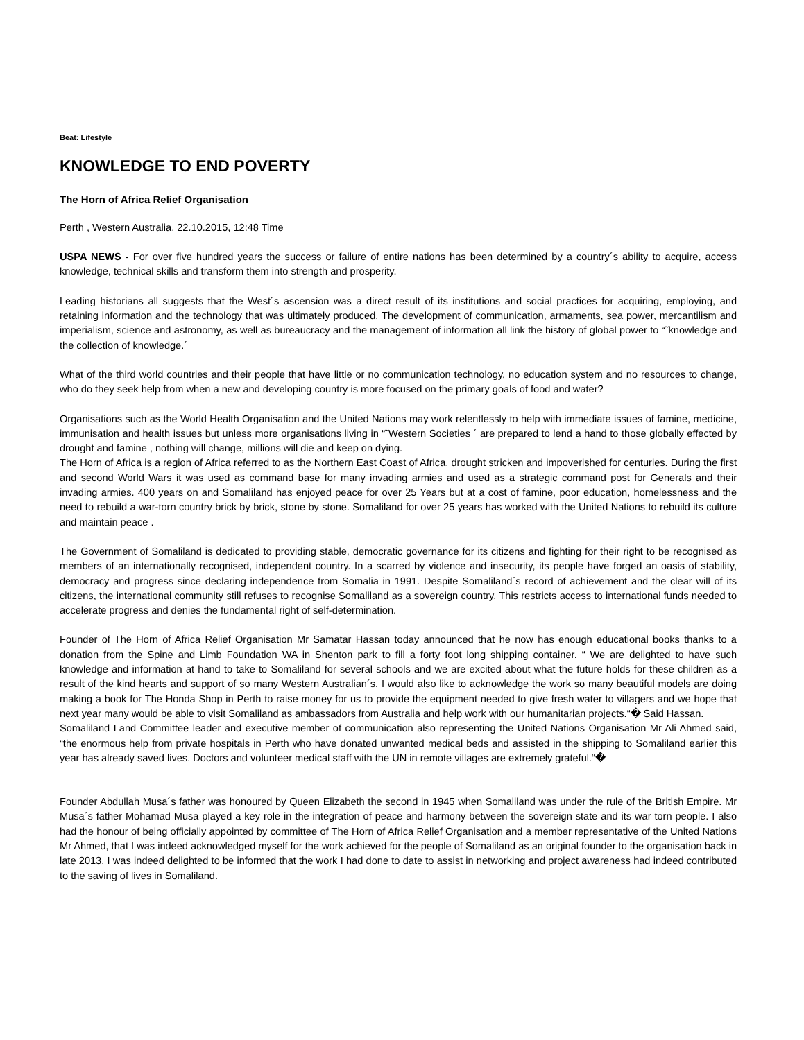Beat: Lifestyle
KNOWLEDGE TO END POVERTY
The Horn of Africa Relief Organisation
Perth , Western Australia, 22.10.2015, 12:48 Time
USPA NEWS - For over five hundred years the success or failure of entire nations has been determined by a country´s ability to acquire, access knowledge, technical skills and transform them into strength and prosperity.
Leading historians all suggests that the West´s ascension was a direct result of its institutions and social practices for acquiring, employing, and retaining information and the technology that was ultimately produced. The development of communication, armaments, sea power, mercantilism and imperialism, science and astronomy, as well as bureaucracy and the management of information all link the history of global power to “˜knowledge and the collection of knowledge.´
What of the third world countries and their people that have little or no communication technology, no education system and no resources to change, who do they seek help from when a new and developing country is more focused on the primary goals of food and water?
Organisations such as the World Health Organisation and the United Nations may work relentlessly to help with immediate issues of famine, medicine, immunisation and health issues but unless more organisations living in “˜Western Societies ´ are prepared to lend a hand to those globally effected by drought and famine , nothing will change, millions will die and keep on dying.
The Horn of Africa is a region of Africa referred to as the Northern East Coast of Africa, drought stricken and impoverished for centuries. During the first and second World Wars it was used as command base for many invading armies and used as a strategic command post for Generals and their invading armies. 400 years on and Somaliland has enjoyed peace for over 25 Years but at a cost of famine, poor education, homelessness and the need to rebuild a war-torn country brick by brick, stone by stone. Somaliland for over 25 years has worked with the United Nations to rebuild its culture and maintain peace .
The Government of Somaliland is dedicated to providing stable, democratic governance for its citizens and fighting for their right to be recognised as members of an internationally recognised, independent country. In a scarred by violence and insecurity, its people have forged an oasis of stability, democracy and progress since declaring independence from Somalia in 1991. Despite Somaliland´s record of achievement and the clear will of its citizens, the international community still refuses to recognise Somaliland as a sovereign country. This restricts access to international funds needed to accelerate progress and denies the fundamental right of self-determination.
Founder of The Horn of Africa Relief Organisation Mr Samatar Hassan today announced that he now has enough educational books thanks to a donation from the Spine and Limb Foundation WA in Shenton park to fill a forty foot long shipping container. “ We are delighted to have such knowledge and information at hand to take to Somaliland for several schools and we are excited about what the future holds for these children as a result of the kind hearts and support of so many Western Australian´s. I would also like to acknowledge the work so many beautiful models are doing making a book for The Honda Shop in Perth to raise money for us to provide the equipment needed to give fresh water to villagers and we hope that next year many would be able to visit Somaliland as ambassadors from Australia and help work with our humanitarian projects.“� Said Hassan.
Somaliland Land Committee leader and executive member of communication also representing the United Nations Organisation Mr Ali Ahmed said, “the enormous help from private hospitals in Perth who have donated unwanted medical beds and assisted in the shipping to Somaliland earlier this year has already saved lives. Doctors and volunteer medical staff with the UN in remote villages are extremely grateful.“�
Founder Abdullah Musa´s father was honoured by Queen Elizabeth the second in 1945 when Somaliland was under the rule of the British Empire. Mr Musa´s father Mohamad Musa played a key role in the integration of peace and harmony between the sovereign state and its war torn people. I also had the honour of being officially appointed by committee of The Horn of Africa Relief Organisation and a member representative of the United Nations Mr Ahmed, that I was indeed acknowledged myself for the work achieved for the people of Somaliland as an original founder to the organisation back in late 2013. I was indeed delighted to be informed that the work I had done to date to assist in networking and project awareness had indeed contributed to the saving of lives in Somaliland.